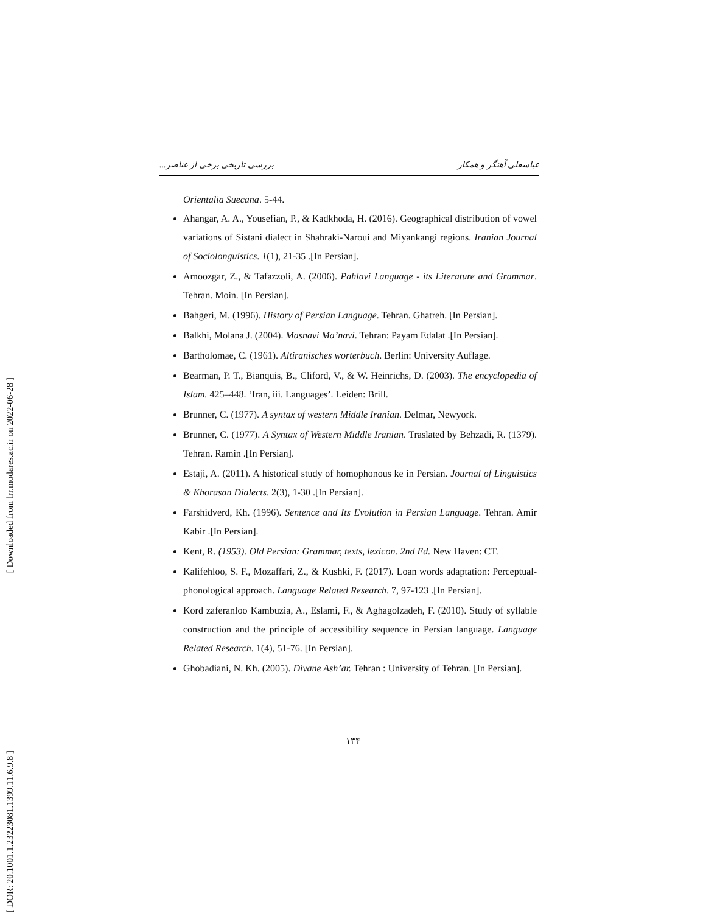[ Downloaded from lrr.modares.ac.ir on 2022-06-28 ]
[ DOR: 20.1001.1.23223081.1399.11.6.9.8 ]
عباسعلی آهنگر و همکار بررسی تاریخی برخی از عناصر...
Orientalia Suecana. 5-44.
Ahangar, A. A., Yousefian, P., & Kadkhoda, H. (2016). Geographical distribution of vowel variations of Sistani dialect in Shahraki-Naroui and Miyankangi regions. Iranian Journal of Sociolonguistics. 1(1), 21-35 .[In Persian].
Amoozgar, Z., & Tafazzoli, A. (2006). Pahlavi Language - its Literature and Grammar. Tehran. Moin. [In Persian].
Bahgeri, M. (1996). History of Persian Language. Tehran. Ghatreh. [In Persian].
Balkhi, Molana J. (2004). Masnavi Ma’navi. Tehran: Payam Edalat .[In Persian].
Bartholomae, C. (1961). Altiranisches worterbuch. Berlin: University Auflage.
Bearman, P. T., Bianquis, B., Cliford, V., & W. Heinrichs, D. (2003). The encyclopedia of Islam. 425–448. ‘Iran, iii. Languages’. Leiden: Brill.
Brunner, C. (1977). A syntax of western Middle Iranian. Delmar, Newyork.
Brunner, C. (1977). A Syntax of Western Middle Iranian. Traslated by Behzadi, R. (1379). Tehran. Ramin .[In Persian].
Estaji, A. (2011). A historical study of homophonous ke in Persian. Journal of Linguistics & Khorasan Dialects. 2(3), 1-30 .[In Persian].
Farshidverd, Kh. (1996). Sentence and Its Evolution in Persian Language. Tehran. Amir Kabir .[In Persian].
Kent, R. (1953). Old Persian: Grammar, texts, lexicon. 2nd Ed. New Haven: CT.
Kalifehloo, S. F., Mozaffari, Z., & Kushki, F. (2017). Loan words adaptation: Perceptual-phonological approach. Language Related Research. 7, 97-123 .[In Persian].
Kord zaferanloo Kambuzia, A., Eslami, F., & Aghagolzadeh, F. (2010). Study of syllable construction and the principle of accessibility sequence in Persian language. Language Related Research. 1(4), 51-76. [In Persian].
Ghobadiani, N. Kh. (2005). Divane Ash’ar. Tehran : University of Tehran. [In Persian].
١٣۴